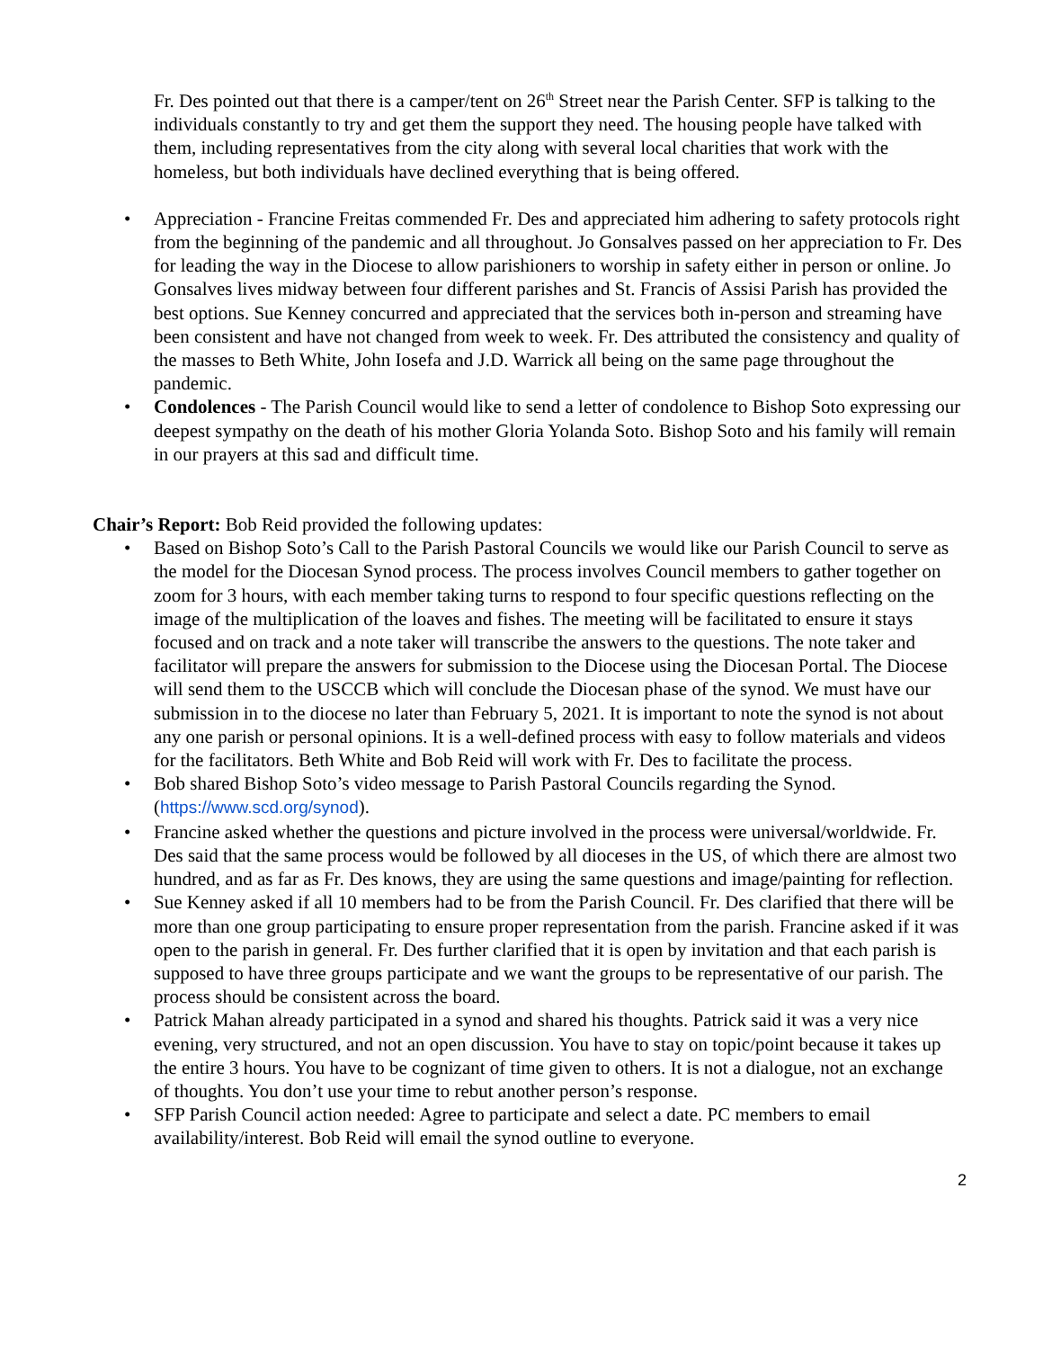Fr. Des pointed out that there is a camper/tent on 26<sup>th</sup> Street near the Parish Center. SFP is talking to the individuals constantly to try and get them the support they need. The housing people have talked with them, including representatives from the city along with several local charities that work with the homeless, but both individuals have declined everything that is being offered.
• Appreciation - Francine Freitas commended Fr. Des and appreciated him adhering to safety protocols right from the beginning of the pandemic and all throughout. Jo Gonsalves passed on her appreciation to Fr. Des for leading the way in the Diocese to allow parishioners to worship in safety either in person or online. Jo Gonsalves lives midway between four different parishes and St. Francis of Assisi Parish has provided the best options. Sue Kenney concurred and appreciated that the services both in-person and streaming have been consistent and have not changed from week to week. Fr. Des attributed the consistency and quality of the masses to Beth White, John Iosefa and J.D. Warrick all being on the same page throughout the pandemic.
• Condolences - The Parish Council would like to send a letter of condolence to Bishop Soto expressing our deepest sympathy on the death of his mother Gloria Yolanda Soto. Bishop Soto and his family will remain in our prayers at this sad and difficult time.
Chair’s Report: Bob Reid provided the following updates:
• Based on Bishop Soto’s Call to the Parish Pastoral Councils we would like our Parish Council to serve as the model for the Diocesan Synod process. The process involves Council members to gather together on zoom for 3 hours, with each member taking turns to respond to four specific questions reflecting on the image of the multiplication of the loaves and fishes. The meeting will be facilitated to ensure it stays focused and on track and a note taker will transcribe the answers to the questions. The note taker and facilitator will prepare the answers for submission to the Diocese using the Diocesan Portal. The Diocese will send them to the USCCB which will conclude the Diocesan phase of the synod. We must have our submission in to the diocese no later than February 5, 2021. It is important to note the synod is not about any one parish or personal opinions. It is a well-defined process with easy to follow materials and videos for the facilitators. Beth White and Bob Reid will work with Fr. Des to facilitate the process.
• Bob shared Bishop Soto’s video message to Parish Pastoral Councils regarding the Synod. (https://www.scd.org/synod).
• Francine asked whether the questions and picture involved in the process were universal/worldwide. Fr. Des said that the same process would be followed by all dioceses in the US, of which there are almost two hundred, and as far as Fr. Des knows, they are using the same questions and image/painting for reflection.
• Sue Kenney asked if all 10 members had to be from the Parish Council. Fr. Des clarified that there will be more than one group participating to ensure proper representation from the parish. Francine asked if it was open to the parish in general. Fr. Des further clarified that it is open by invitation and that each parish is supposed to have three groups participate and we want the groups to be representative of our parish. The process should be consistent across the board.
• Patrick Mahan already participated in a synod and shared his thoughts. Patrick said it was a very nice evening, very structured, and not an open discussion. You have to stay on topic/point because it takes up the entire 3 hours. You have to be cognizant of time given to others. It is not a dialogue, not an exchange of thoughts. You don’t use your time to rebut another person’s response.
• SFP Parish Council action needed: Agree to participate and select a date. PC members to email availability/interest. Bob Reid will email the synod outline to everyone.
2